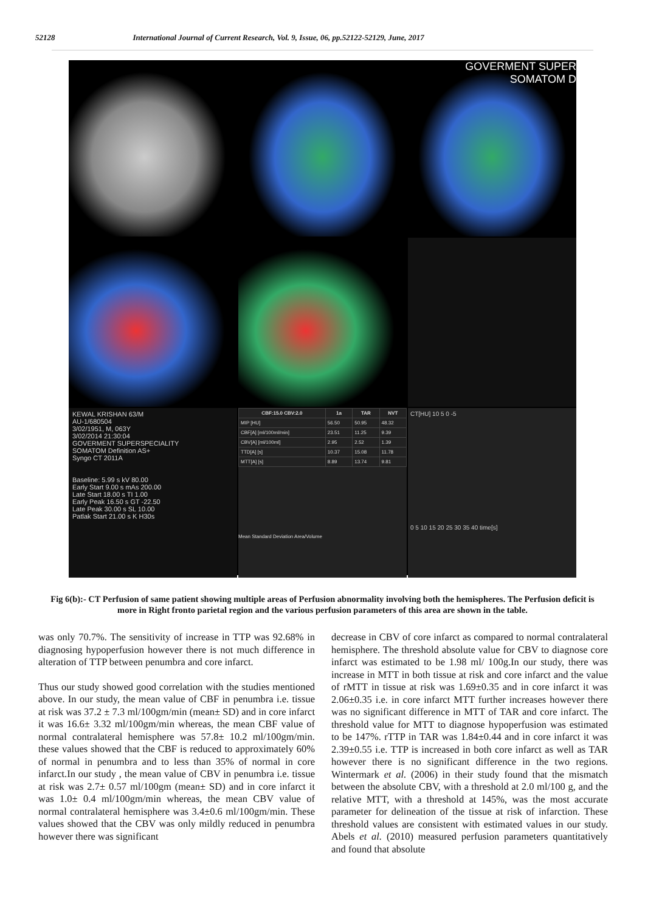52128 International Journal of Current Research, Vol. 9, Issue, 06, pp.52122-52129, June, 2017
GOVERMENT SUPER
SOMATOM D
KEWAL KRISHAN 63/M
AU-1/680504
3/02/1951, M, 063Y
3/02/2014 21:30:04
GOVERMENT SUPERSPECIALITY
SOMATOM Definition AS+
Syngo CT 2011A
Baseline: 5.99 s kV 80.00
Early Start 9.00 s mAs 200.00
Late Start 18.00 s TI 1.00
Early Peak 16.50 s GT -22.50
Late Peak 30.00 s SL 10.00
Patlak Start 21.00 s K H30s
| CBF:15.0 CBV:2.0 | 1a | TAR | NVT |
| --- | --- | --- | --- |
| MIP [HU] | 56.50 | 50.95 | 48.32 |
| CBF[A] [ml/100ml/min] | 23.51 | 11.25 | 9.39 |
| CBV[A] [ml/100ml] | 2.95 | 2.52 | 1.39 |
| TTD[A] [s] | 10.37 | 15.08 | 11.78 |
| MTT[A] [s] | 8.89 | 13.74 | 9.81 |
Mean Standard Deviation Area/Volume
CT[HU] 10 5 0 -5
0 5 10 15 20 25 30 35 40 time[s]
Fig 6(b):- CT Perfusion of same patient showing multiple areas of Perfusion abnormality involving both the hemispheres. The Perfusion deficit is more in Right fronto parietal region and the various perfusion parameters of this area are shown in the table.
was only 70.7%. The sensitivity of increase in TTP was 92.68% in diagnosing hypoperfusion however there is not much difference in alteration of TTP between penumbra and core infarct.
Thus our study showed good correlation with the studies mentioned above. In our study, the mean value of CBF in penumbra i.e. tissue at risk was 37.2 ± 7.3 ml/100gm/min (mean± SD) and in core infarct it was 16.6± 3.32 ml/100gm/min whereas, the mean CBF value of normal contralateral hemisphere was 57.8± 10.2 ml/100gm/min. these values showed that the CBF is reduced to approximately 60% of normal in penumbra and to less than 35% of normal in core infarct.In our study , the mean value of CBV in penumbra i.e. tissue at risk was 2.7± 0.57 ml/100gm (mean± SD) and in core infarct it was 1.0± 0.4 ml/100gm/min whereas, the mean CBV value of normal contralateral hemisphere was 3.4±0.6 ml/100gm/min. These values showed that the CBV was only mildly reduced in penumbra however there was significant
decrease in CBV of core infarct as compared to normal contralateral hemisphere. The threshold absolute value for CBV to diagnose core infarct was estimated to be 1.98 ml/ 100g.In our study, there was increase in MTT in both tissue at risk and core infarct and the value of rMTT in tissue at risk was 1.69±0.35 and in core infarct it was 2.06±0.35 i.e. in core infarct MTT further increases however there was no significant difference in MTT of TAR and core infarct. The threshold value for MTT to diagnose hypoperfusion was estimated to be 147%. rTTP in TAR was 1.84±0.44 and in core infarct it was 2.39±0.55 i.e. TTP is increased in both core infarct as well as TAR however there is no significant difference in the two regions. Wintermark et al. (2006) in their study found that the mismatch between the absolute CBV, with a threshold at 2.0 ml/100 g, and the relative MTT, with a threshold at 145%, was the most accurate parameter for delineation of the tissue at risk of infarction. These threshold values are consistent with estimated values in our study. Abels et al. (2010) measured perfusion parameters quantitatively and found that absolute